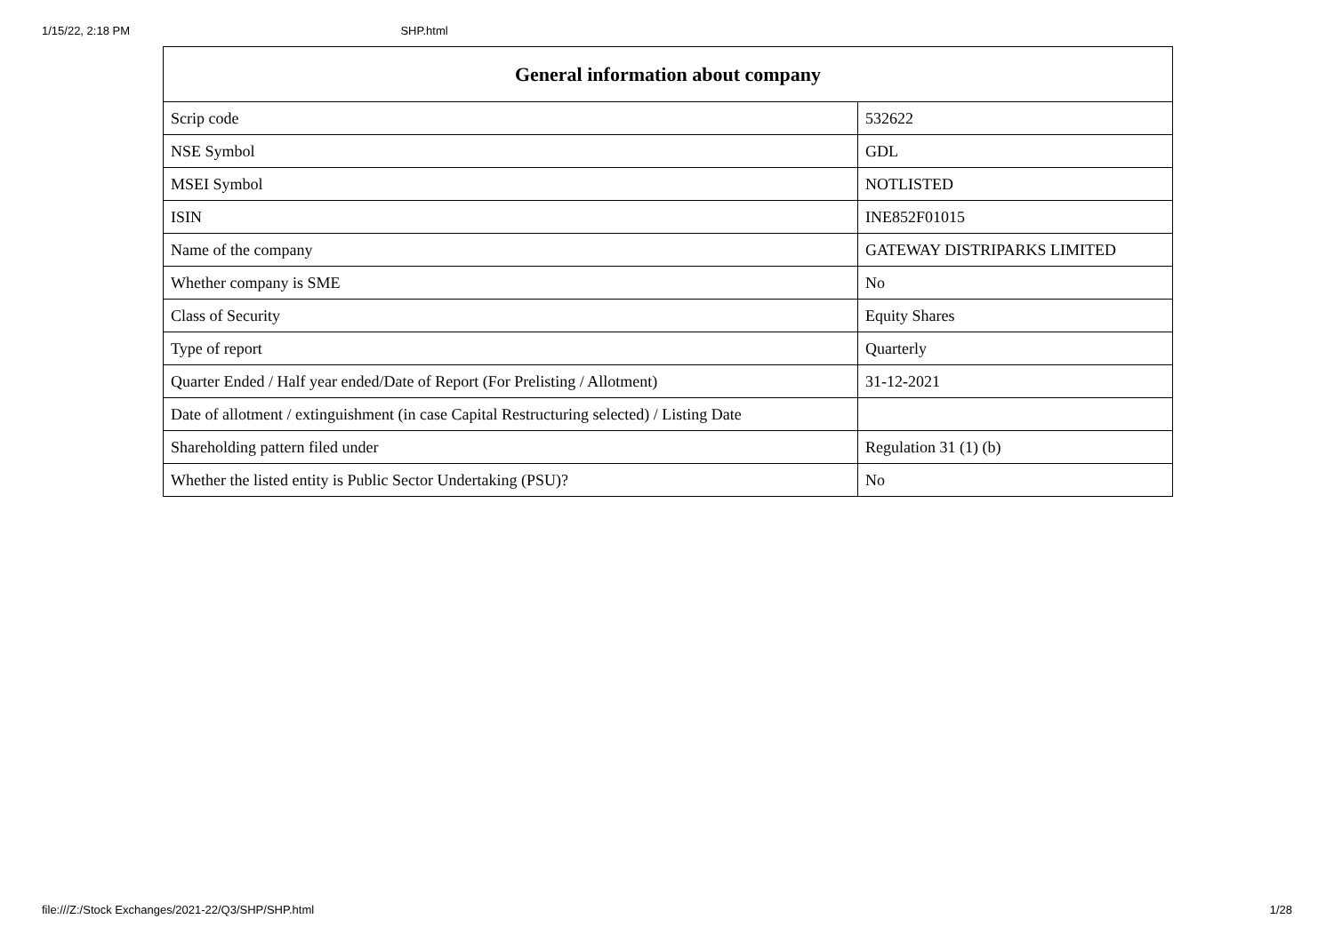1/15/22, 2:18 PM SHP.html
| General information about company | |
| --- | --- |
| Scrip code | 532622 |
| NSE Symbol | GDL |
| MSEI Symbol | NOTLISTED |
| ISIN | INE852F01015 |
| Name of the company | GATEWAY DISTRIPARKS LIMITED |
| Whether company is SME | No |
| Class of Security | Equity Shares |
| Type of report | Quarterly |
| Quarter Ended / Half year ended/Date of Report (For Prelisting / Allotment) | 31-12-2021 |
| Date of allotment / extinguishment (in case Capital Restructuring selected) / Listing Date | |
| Shareholding pattern filed under | Regulation 31 (1) (b) |
| Whether the listed entity is Public Sector Undertaking (PSU)? | No |
file:///Z:/Stock Exchanges/2021-22/Q3/SHP/SHP.html 1/28